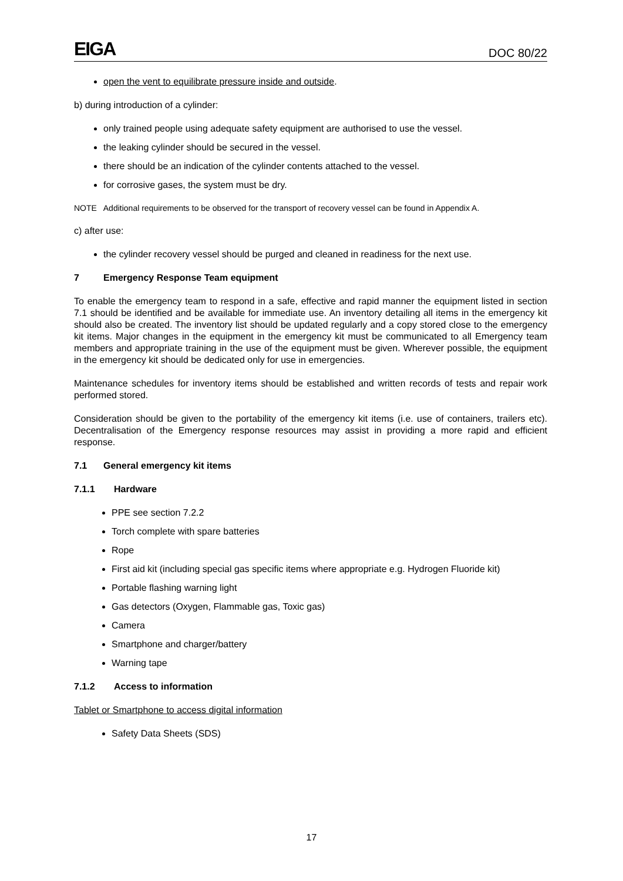EIGA
DOC 80/22
open the vent to equilibrate pressure inside and outside.
b) during introduction of a cylinder:
only trained people using adequate safety equipment are authorised to use the vessel.
the leaking cylinder should be secured in the vessel.
there should be an indication of the cylinder contents attached to the vessel.
for corrosive gases, the system must be dry.
NOTE Additional requirements to be observed for the transport of recovery vessel can be found in Appendix A.
c) after use:
the cylinder recovery vessel should be purged and cleaned in readiness for the next use.
7 Emergency Response Team equipment
To enable the emergency team to respond in a safe, effective and rapid manner the equipment listed in section 7.1 should be identified and be available for immediate use. An inventory detailing all items in the emergency kit should also be created. The inventory list should be updated regularly and a copy stored close to the emergency kit items. Major changes in the equipment in the emergency kit must be communicated to all Emergency team members and appropriate training in the use of the equipment must be given. Wherever possible, the equipment in the emergency kit should be dedicated only for use in emergencies.
Maintenance schedules for inventory items should be established and written records of tests and repair work performed stored.
Consideration should be given to the portability of the emergency kit items (i.e. use of containers, trailers etc). Decentralisation of the Emergency response resources may assist in providing a more rapid and efficient response.
7.1 General emergency kit items
7.1.1 Hardware
PPE see section 7.2.2
Torch complete with spare batteries
Rope
First aid kit (including special gas specific items where appropriate e.g. Hydrogen Fluoride kit)
Portable flashing warning light
Gas detectors (Oxygen, Flammable gas, Toxic gas)
Camera
Smartphone and charger/battery
Warning tape
7.1.2 Access to information
Tablet or Smartphone to access digital information
Safety Data Sheets (SDS)
17